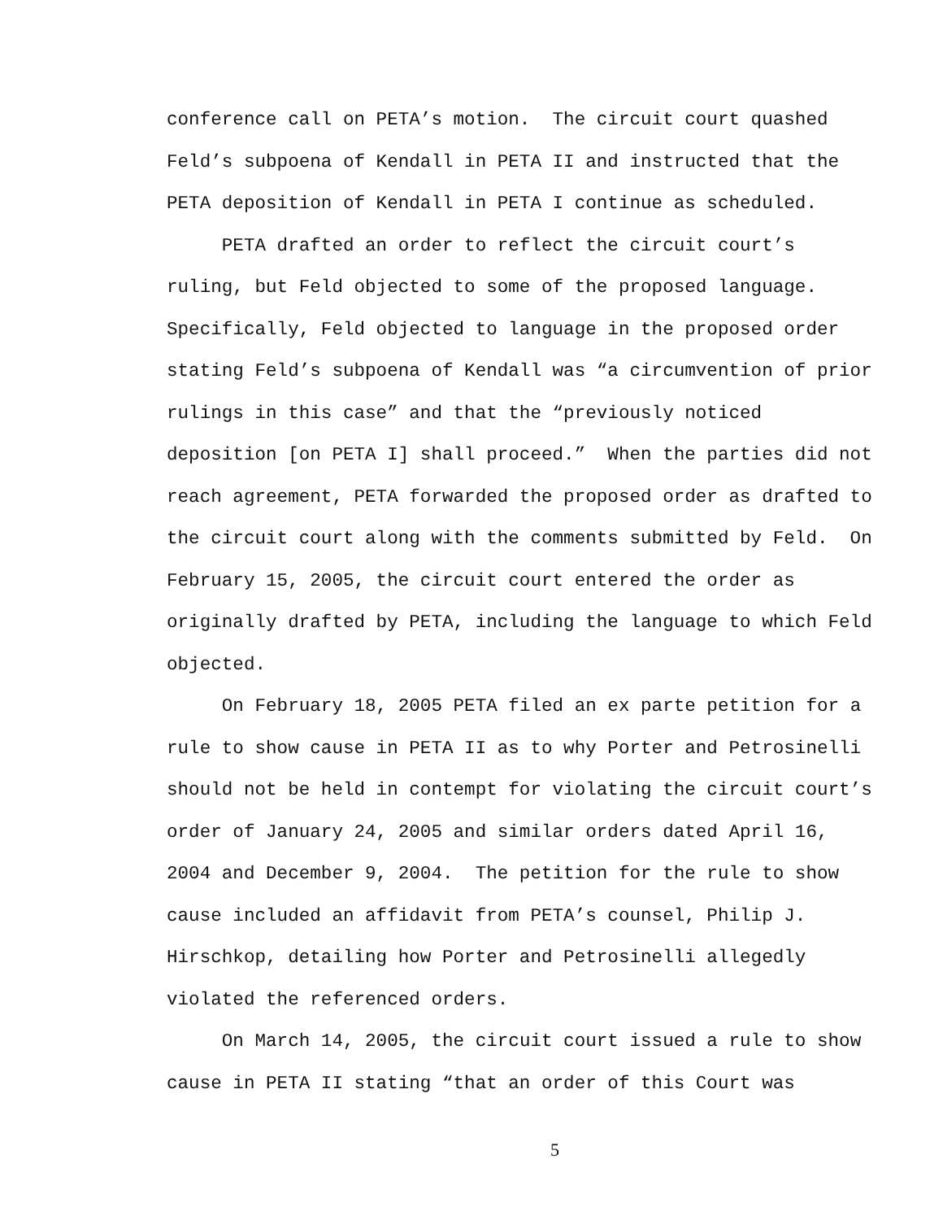conference call on PETA’s motion. The circuit court quashed Feld’s subpoena of Kendall in PETA II and instructed that the PETA deposition of Kendall in PETA I continue as scheduled.
PETA drafted an order to reflect the circuit court’s ruling, but Feld objected to some of the proposed language. Specifically, Feld objected to language in the proposed order stating Feld’s subpoena of Kendall was “a circumvention of prior rulings in this case” and that the “previously noticed deposition [on PETA I] shall proceed.” When the parties did not reach agreement, PETA forwarded the proposed order as drafted to the circuit court along with the comments submitted by Feld. On February 15, 2005, the circuit court entered the order as originally drafted by PETA, including the language to which Feld objected.
On February 18, 2005 PETA filed an ex parte petition for a rule to show cause in PETA II as to why Porter and Petrosinelli should not be held in contempt for violating the circuit court’s order of January 24, 2005 and similar orders dated April 16, 2004 and December 9, 2004. The petition for the rule to show cause included an affidavit from PETA’s counsel, Philip J. Hirschkop, detailing how Porter and Petrosinelli allegedly violated the referenced orders.
On March 14, 2005, the circuit court issued a rule to show cause in PETA II stating “that an order of this Court was
5